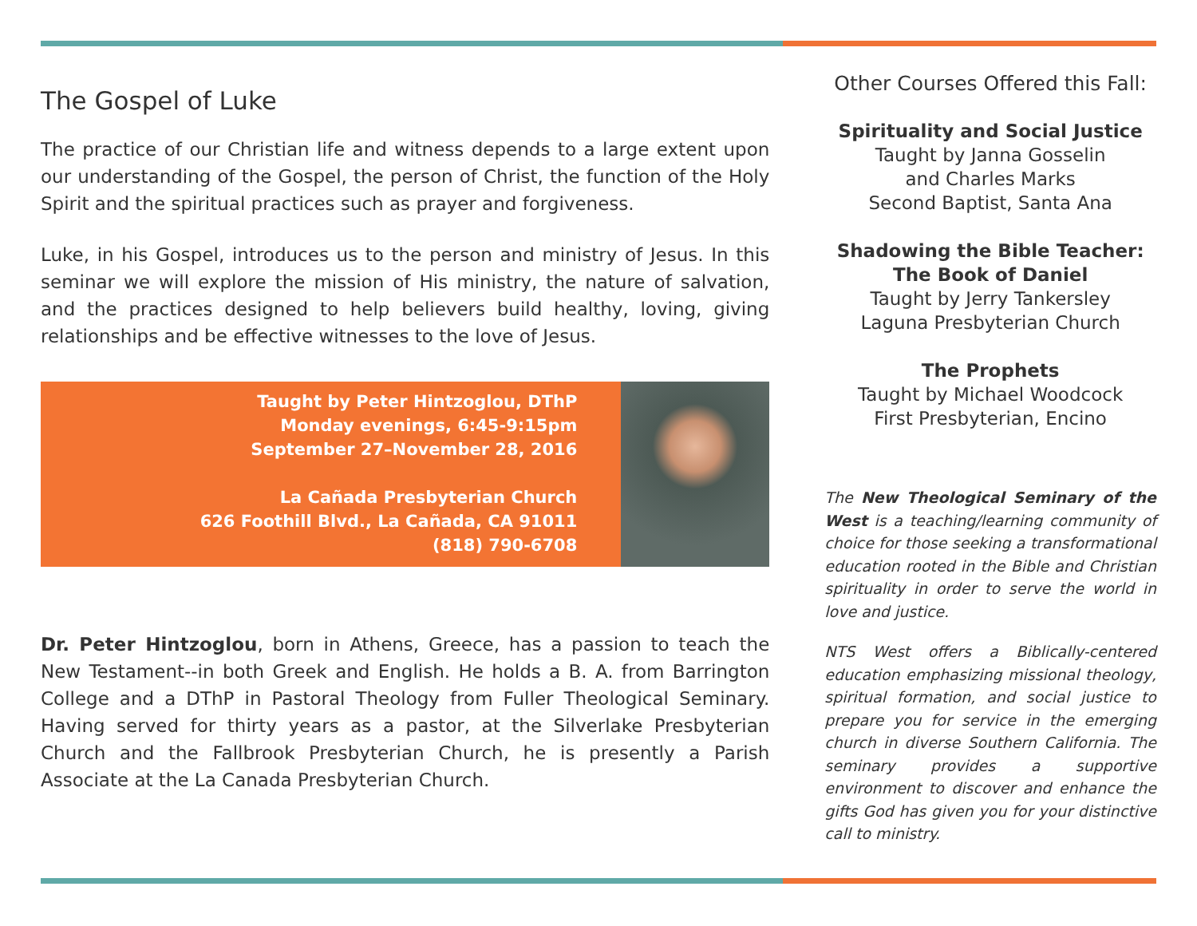The Gospel of Luke
The practice of our Christian life and witness depends to a large extent upon our understanding of the Gospel, the person of Christ, the function of the Holy Spirit and the spiritual practices such as prayer and forgiveness.
Luke, in his Gospel, introduces us to the person and ministry of Jesus. In this seminar we will explore the mission of His ministry, the nature of salvation, and the practices designed to help believers build healthy, loving, giving relationships and be effective witnesses to the love of Jesus.
Taught by Peter Hintzoglou, DThP
Monday evenings, 6:45-9:15pm
September 27–November 28, 2016
La Cañada Presbyterian Church
626 Foothill Blvd., La Cañada, CA 91011
(818) 790-6708
Dr. Peter Hintzoglou, born in Athens, Greece, has a passion to teach the New Testament--in both Greek and English. He holds a B. A. from Barrington College and a DThP in Pastoral Theology from Fuller Theological Seminary. Having served for thirty years as a pastor, at the Silverlake Presbyterian Church and the Fallbrook Presbyterian Church, he is presently a Parish Associate at the La Canada Presbyterian Church.
Other Courses Offered this Fall:
Spirituality and Social Justice
Taught by Janna Gosselin
and Charles Marks
Second Baptist, Santa Ana
Shadowing the Bible Teacher:
The Book of Daniel
Taught by Jerry Tankersley
Laguna Presbyterian Church
The Prophets
Taught by Michael Woodcock
First Presbyterian, Encino
The New Theological Seminary of the West is a teaching/learning community of choice for those seeking a transformational education rooted in the Bible and Christian spirituality in order to serve the world in love and justice.
NTS West offers a Biblically-centered education emphasizing missional theology, spiritual formation, and social justice to prepare you for service in the emerging church in diverse Southern California. The seminary provides a supportive environment to discover and enhance the gifts God has given you for your distinctive call to ministry.